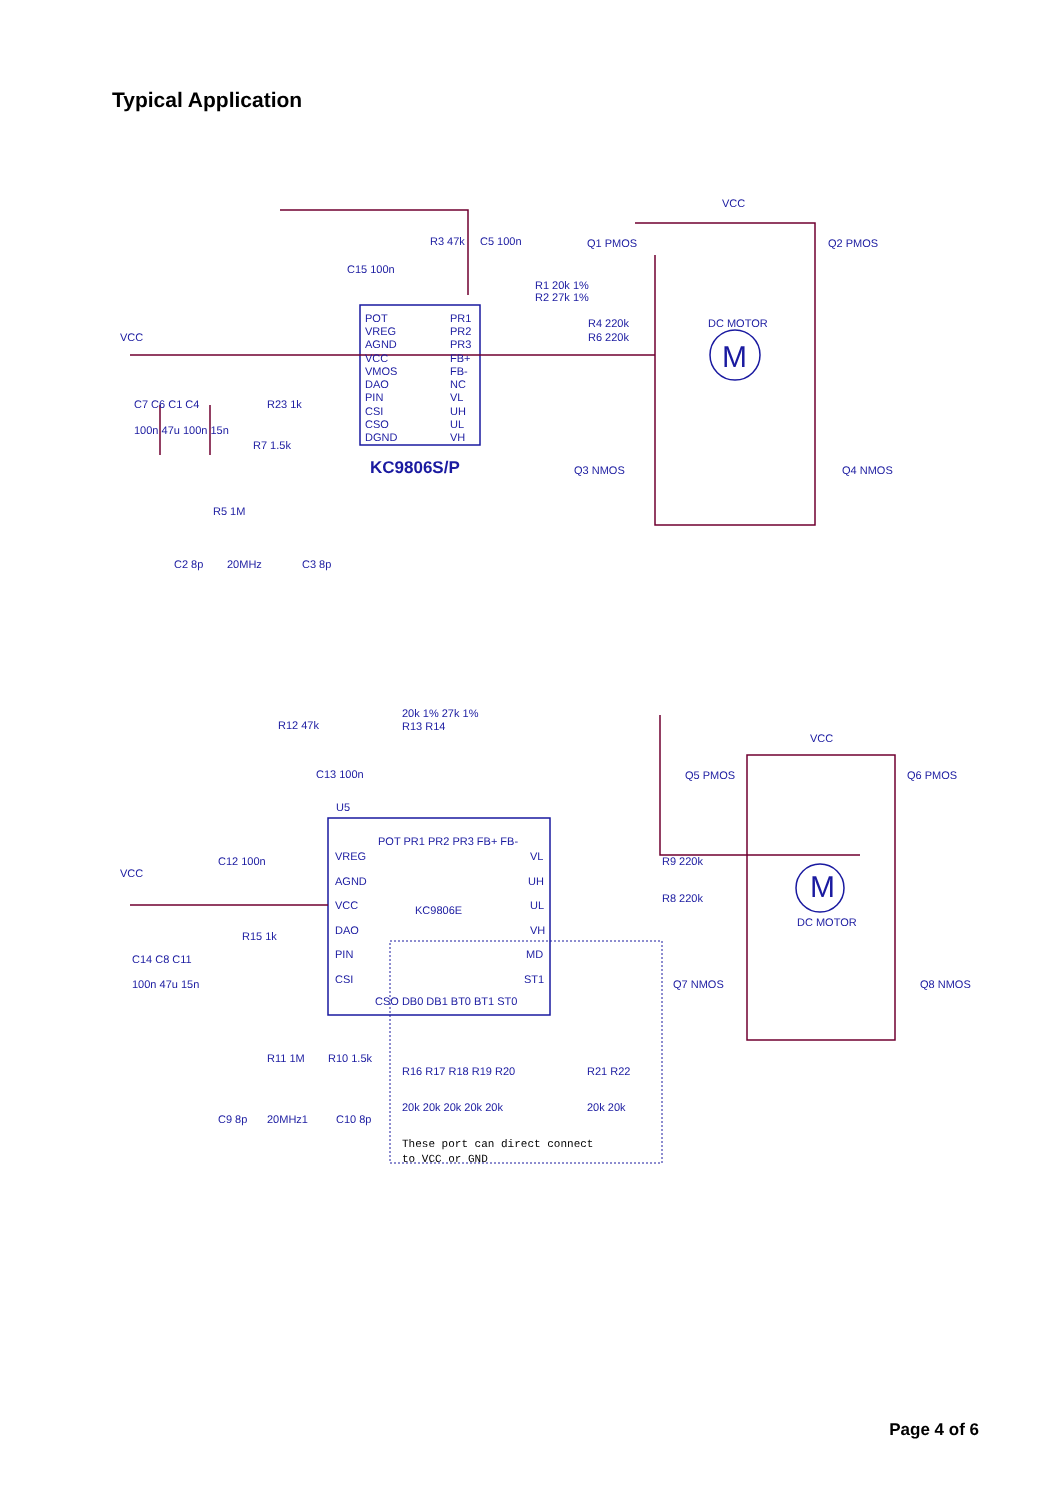Typical Application
R3 47k
C5 100n
C15 100n
POT
VREG
AGND
VCC
VMOS
DAO
PIN
CSI
CSO
DGND
PR1
PR2
PR3
FB+
FB-
NC
VL
UH
UL
VH
KC9806S/P
VCC
VCC
Q1 PMOS
Q2 PMOS
R1 20k 1%
R2 27k 1%
R4 220k
R6 220k
DC MOTOR
M
Q3 NMOS
Q4 NMOS
C7 C6 C1 C4
100n 47u 100n 15n
R23 1k
R7 1.5k
R5 1M
C2 8p
20MHz
C3 8p
20k 1% 27k 1%
R13 R14
R12 47k
C13 100n
U5
POT PR1 PR2 PR3 FB+ FB-
VREG
AGND
VCC
DAO
PIN
CSI
VL
UH
UL
VH
MD
ST1
KC9806E
CSO DB0 DB1 BT0 BT1 ST0
C12 100n
VCC
C14 C8 C11
100n 47u 15n
R15 1k
R11 1M
R10 1.5k
C9 8p
20MHz1
C10 8p
R16 R17 R18 R19 R20
R21 R22
20k 20k 20k 20k 20k
20k 20k
These port can direct connect
to VCC or GND
VCC
Q5 PMOS
Q6 PMOS
R9 220k
R8 220k
M
DC MOTOR
Q7 NMOS
Q8 NMOS
Page 4 of 6